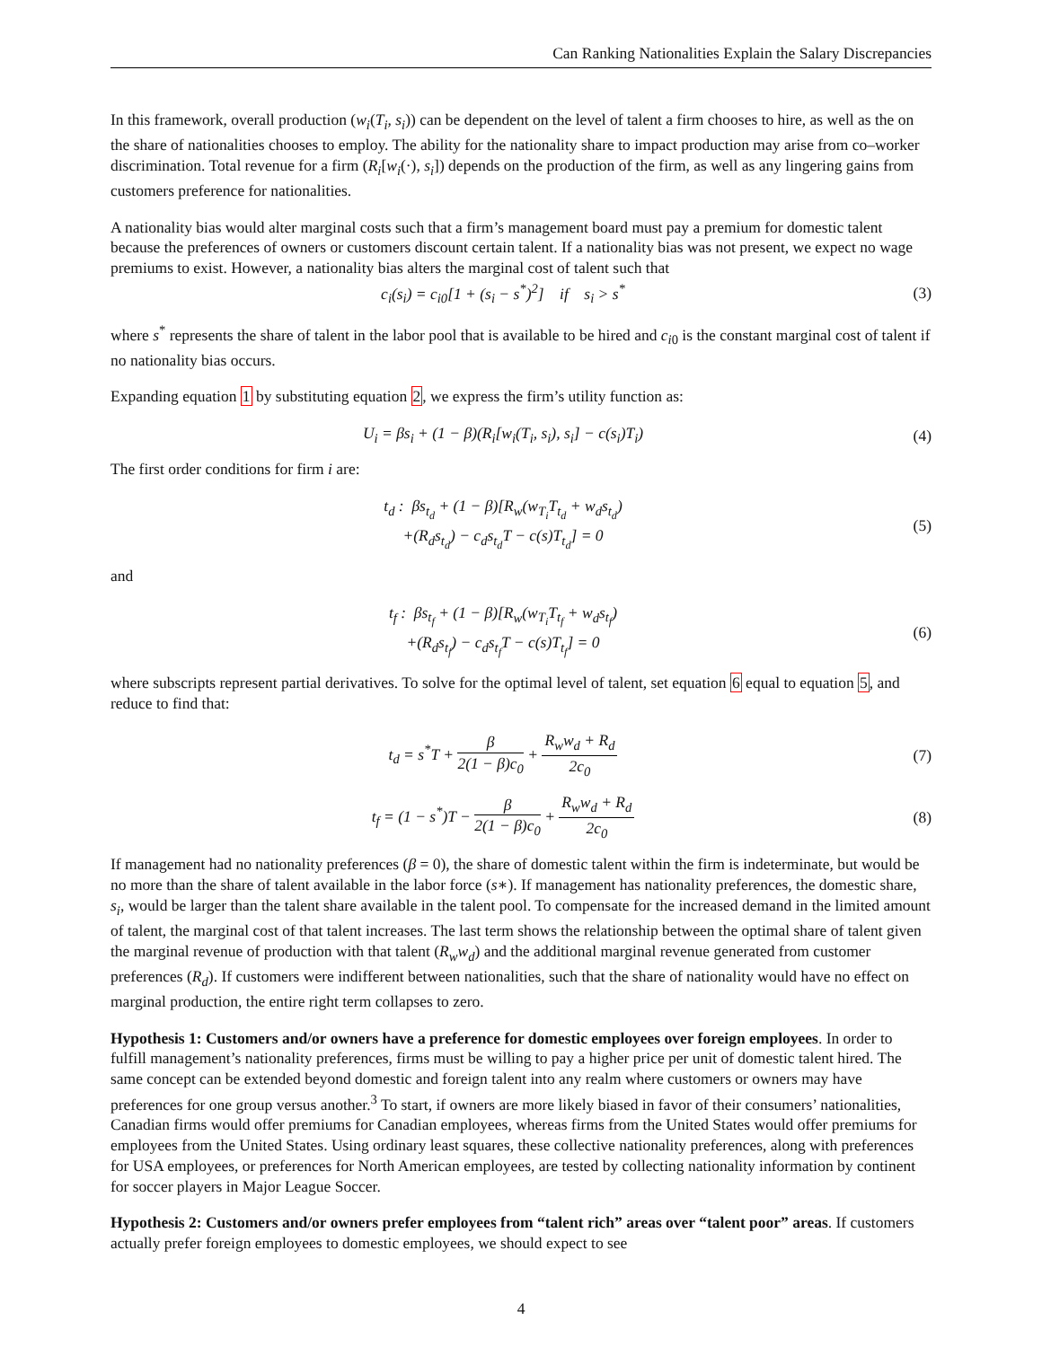Can Ranking Nationalities Explain the Salary Discrepancies
In this framework, overall production (w<sub>i</sub>(T<sub>i</sub>, s<sub>i</sub>)) can be dependent on the level of talent a firm chooses to hire, as well as the on the share of nationalities chooses to employ. The ability for the nationality share to impact production may arise from co–worker discrimination. Total revenue for a firm (R<sub>i</sub>[w<sub>i</sub>(·), s<sub>i</sub>]) depends on the production of the firm, as well as any lingering gains from customers preference for nationalities.
A nationality bias would alter marginal costs such that a firm’s management board must pay a premium for domestic talent because the preferences of owners or customers discount certain talent. If a nationality bias was not present, we expect no wage premiums to exist. However, a nationality bias alters the marginal cost of talent such that
c<sub>i</sub>(s<sub>i</sub>) = c<sub>i0</sub>[1 + (s<sub>i</sub> − s<sup>*</sup>)<sup>2</sup>] if s<sub>i</sub> > s<sup>*</sup>
(3)
where s<sup>*</sup> represents the share of talent in the labor pool that is available to be hired and c<sub>i0</sub> is the constant marginal cost of talent if no nationality bias occurs.
Expanding equation 1 by substituting equation 2, we express the firm’s utility function as:
U<sub>i</sub> = βs<sub>i</sub> + (1 − β)(R<sub>i</sub>[w<sub>i</sub>(T<sub>i</sub>, s<sub>i</sub>), s<sub>i</sub>] − c(s<sub>i</sub>)T<sub>i</sub>)
(4)
The first order conditions for firm i are:
t<sub>d</sub> : βs<sub>t<sub>d</sub></sub> + (1 − β)[R<sub>w</sub>(w<sub>T<sub>i</sub></sub>T<sub>t<sub>d</sub></sub> + w<sub>d</sub>s<sub>t<sub>d</sub></sub>)
+(R<sub>d</sub>s<sub>t<sub>d</sub></sub>) − c<sub>d</sub>s<sub>t<sub>d</sub></sub>T − c(s)T<sub>t<sub>d</sub></sub>] = 0
(5)
and
t<sub>f</sub> : βs<sub>t<sub>f</sub></sub> + (1 − β)[R<sub>w</sub>(w<sub>T<sub>i</sub></sub>T<sub>t<sub>f</sub></sub> + w<sub>d</sub>s<sub>t<sub>f</sub></sub>)
+(R<sub>d</sub>s<sub>t<sub>f</sub></sub>) − c<sub>d</sub>s<sub>t<sub>f</sub></sub>T − c(s)T<sub>t<sub>f</sub></sub>] = 0
(6)
where subscripts represent partial derivatives. To solve for the optimal level of talent, set equation 6 equal to equation 5, and reduce to find that:
t<sub>d</sub> = s<sup>*</sup>T + β 2(1 − β)c<sub>0</sub> + R<sub>w</sub>w<sub>d</sub> + R<sub>d</sub> 2c<sub>0</sub>
(7)
t<sub>f</sub> = (1 − s<sup>*</sup>)T − β 2(1 − β)c<sub>0</sub> + R<sub>w</sub>w<sub>d</sub> + R<sub>d</sub> 2c<sub>0</sub>
(8)
If management had no nationality preferences (β = 0), the share of domestic talent within the firm is indeterminate, but would be no more than the share of talent available in the labor force (s∗). If management has nationality preferences, the domestic share, s<sub>i</sub>, would be larger than the talent share available in the talent pool. To compensate for the increased demand in the limited amount of talent, the marginal cost of that talent increases. The last term shows the relationship between the optimal share of talent given the marginal revenue of production with that talent (R<sub>w</sub>w<sub>d</sub>) and the additional marginal revenue generated from customer preferences (R<sub>d</sub>). If customers were indifferent between nationalities, such that the share of nationality would have no effect on marginal production, the entire right term collapses to zero.
Hypothesis 1: Customers and/or owners have a preference for domestic employees over foreign employees. In order to fulfill management’s nationality preferences, firms must be willing to pay a higher price per unit of domestic talent hired. The same concept can be extended beyond domestic and foreign talent into any realm where customers or owners may have preferences for one group versus another.<sup>3</sup> To start, if owners are more likely biased in favor of their consumers’ nationalities, Canadian firms would offer premiums for Canadian employees, whereas firms from the United States would offer premiums for employees from the United States. Using ordinary least squares, these collective nationality preferences, along with preferences for USA employees, or preferences for North American employees, are tested by collecting nationality information by continent for soccer players in Major League Soccer.
Hypothesis 2: Customers and/or owners prefer employees from “talent rich” areas over “talent poor” areas. If customers actually prefer foreign employees to domestic employees, we should expect to see
4